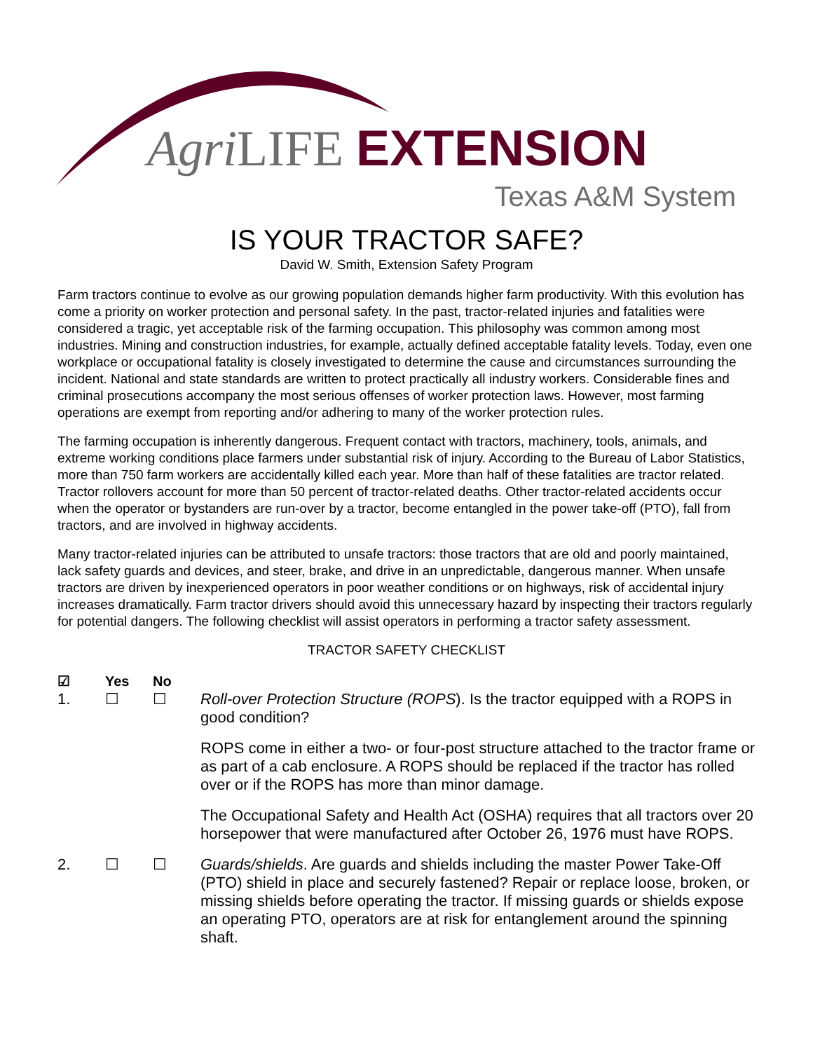Agri LIFE EXTENSION
Texas A&M System
IS YOUR TRACTOR SAFE?
David W. Smith, Extension Safety Program
Farm tractors continue to evolve as our growing population demands higher farm productivity. With this evolution has come a priority on worker protection and personal safety. In the past, tractor-related injuries and fatalities were considered a tragic, yet acceptable risk of the farming occupation. This philosophy was common among most industries. Mining and construction industries, for example, actually defined acceptable fatality levels. Today, even one workplace or occupational fatality is closely investigated to determine the cause and circumstances surrounding the incident. National and state standards are written to protect practically all industry workers. Considerable fines and criminal prosecutions accompany the most serious offenses of worker protection laws. However, most farming operations are exempt from reporting and/or adhering to many of the worker protection rules.
The farming occupation is inherently dangerous. Frequent contact with tractors, machinery, tools, animals, and extreme working conditions place farmers under substantial risk of injury. According to the Bureau of Labor Statistics, more than 750 farm workers are accidentally killed each year. More than half of these fatalities are tractor related. Tractor rollovers account for more than 50 percent of tractor-related deaths. Other tractor-related accidents occur when the operator or bystanders are run-over by a tractor, become entangled in the power take-off (PTO), fall from tractors, and are involved in highway accidents.
Many tractor-related injuries can be attributed to unsafe tractors: those tractors that are old and poorly maintained, lack safety guards and devices, and steer, brake, and drive in an unpredictable, dangerous manner. When unsafe tractors are driven by inexperienced operators in poor weather conditions or on highways, risk of accidental injury increases dramatically. Farm tractor drivers should avoid this unnecessary hazard by inspecting their tractors regularly for potential dangers. The following checklist will assist operators in performing a tractor safety assessment.
TRACTOR SAFETY CHECKLIST
☑ Yes No
1. ☐ ☐ Roll-over Protection Structure (ROPS). Is the tractor equipped with a ROPS in good condition?
ROPS come in either a two- or four-post structure attached to the tractor frame or as part of a cab enclosure. A ROPS should be replaced if the tractor has rolled over or if the ROPS has more than minor damage.
The Occupational Safety and Health Act (OSHA) requires that all tractors over 20 horsepower that were manufactured after October 26, 1976 must have ROPS.
2. ☐ ☐ Guards/shields. Are guards and shields including the master Power Take-Off (PTO) shield in place and securely fastened? Repair or replace loose, broken, or missing shields before operating the tractor. If missing guards or shields expose an operating PTO, operators are at risk for entanglement around the spinning shaft.